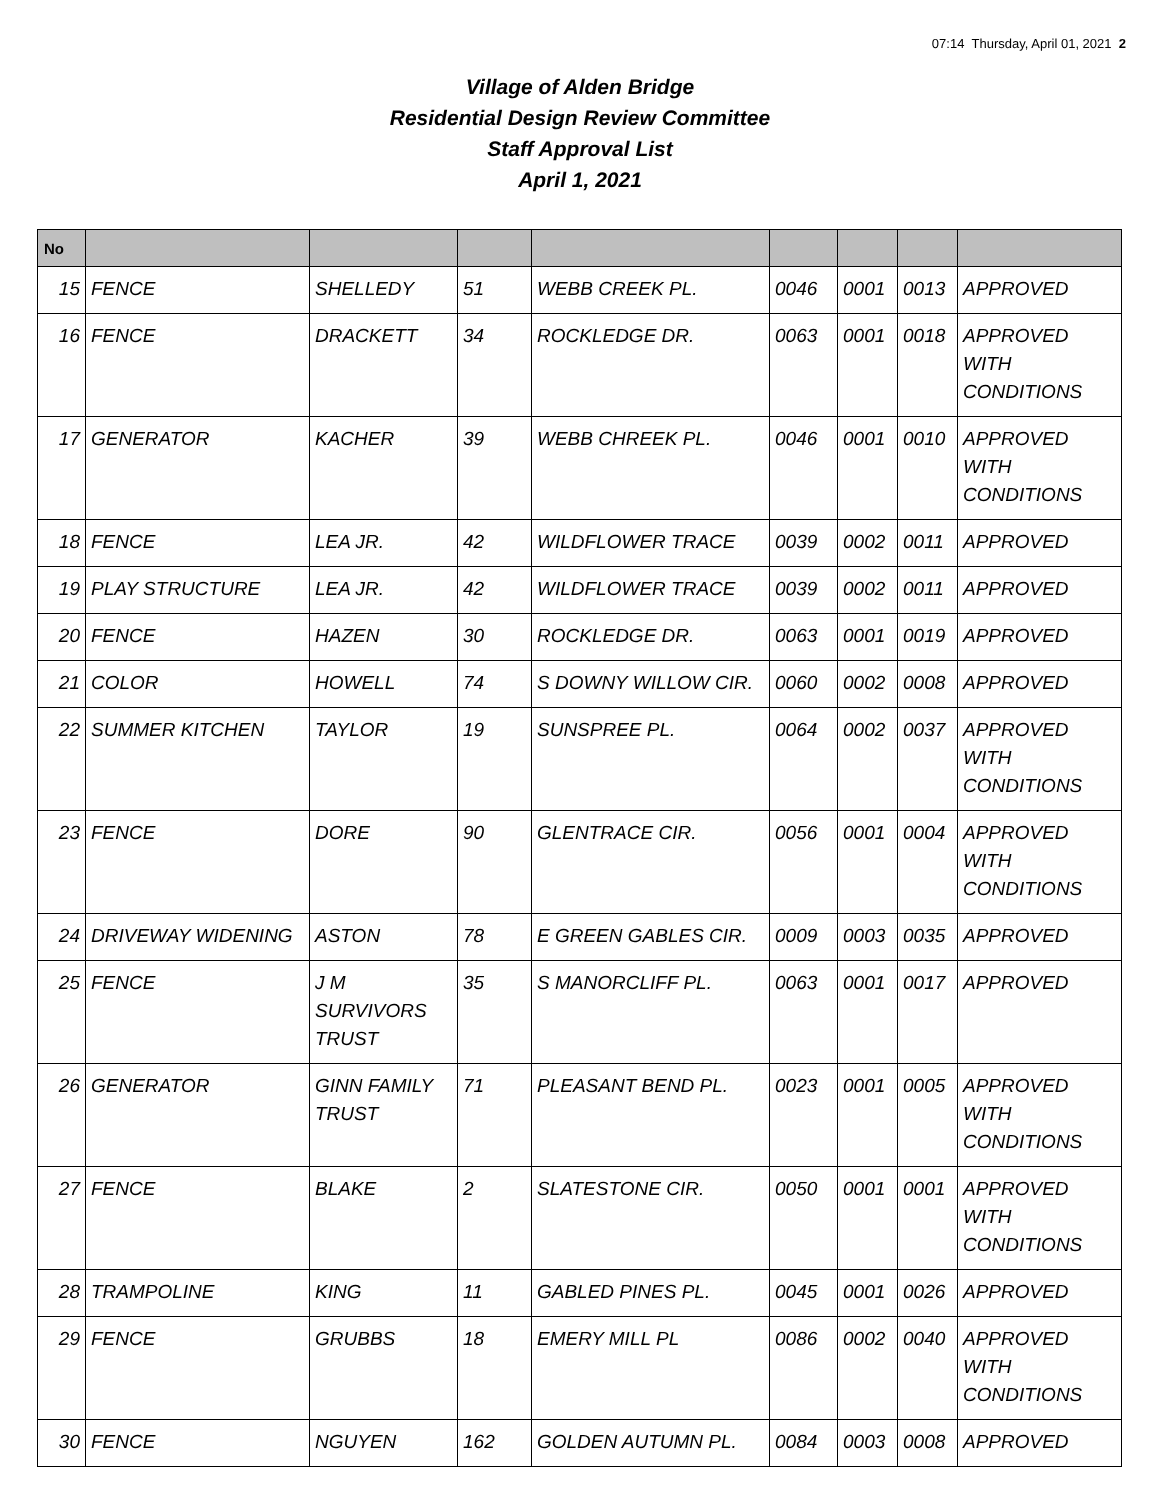07:14 Thursday, April 01, 2021 2
Village of Alden Bridge
Residential Design Review Committee
Staff Approval List
April 1, 2021
| No | | | | | | | | |
| --- | --- | --- | --- | --- | --- | --- | --- | --- |
| 15 | FENCE | SHELLEDY | 51 | WEBB CREEK PL. | 0046 | 0001 | 0013 | APPROVED |
| 16 | FENCE | DRACKETT | 34 | ROCKLEDGE DR. | 0063 | 0001 | 0018 | APPROVED WITH CONDITIONS |
| 17 | GENERATOR | KACHER | 39 | WEBB CHREEK PL. | 0046 | 0001 | 0010 | APPROVED WITH CONDITIONS |
| 18 | FENCE | LEA JR. | 42 | WILDFLOWER TRACE | 0039 | 0002 | 0011 | APPROVED |
| 19 | PLAY STRUCTURE | LEA JR. | 42 | WILDFLOWER TRACE | 0039 | 0002 | 0011 | APPROVED |
| 20 | FENCE | HAZEN | 30 | ROCKLEDGE DR. | 0063 | 0001 | 0019 | APPROVED |
| 21 | COLOR | HOWELL | 74 | S DOWNY WILLOW CIR. | 0060 | 0002 | 0008 | APPROVED |
| 22 | SUMMER KITCHEN | TAYLOR | 19 | SUNSPREE PL. | 0064 | 0002 | 0037 | APPROVED WITH CONDITIONS |
| 23 | FENCE | DORE | 90 | GLENTRACE CIR. | 0056 | 0001 | 0004 | APPROVED WITH CONDITIONS |
| 24 | DRIVEWAY WIDENING | ASTON | 78 | E GREEN GABLES CIR. | 0009 | 0003 | 0035 | APPROVED |
| 25 | FENCE | J M SURVIVORS TRUST | 35 | S MANORCLIFF PL. | 0063 | 0001 | 0017 | APPROVED |
| 26 | GENERATOR | GINN FAMILY TRUST | 71 | PLEASANT BEND PL. | 0023 | 0001 | 0005 | APPROVED WITH CONDITIONS |
| 27 | FENCE | BLAKE | 2 | SLATESTONE CIR. | 0050 | 0001 | 0001 | APPROVED WITH CONDITIONS |
| 28 | TRAMPOLINE | KING | 11 | GABLED PINES PL. | 0045 | 0001 | 0026 | APPROVED |
| 29 | FENCE | GRUBBS | 18 | EMERY MILL PL | 0086 | 0002 | 0040 | APPROVED WITH CONDITIONS |
| 30 | FENCE | NGUYEN | 162 | GOLDEN AUTUMN PL. | 0084 | 0003 | 0008 | APPROVED |